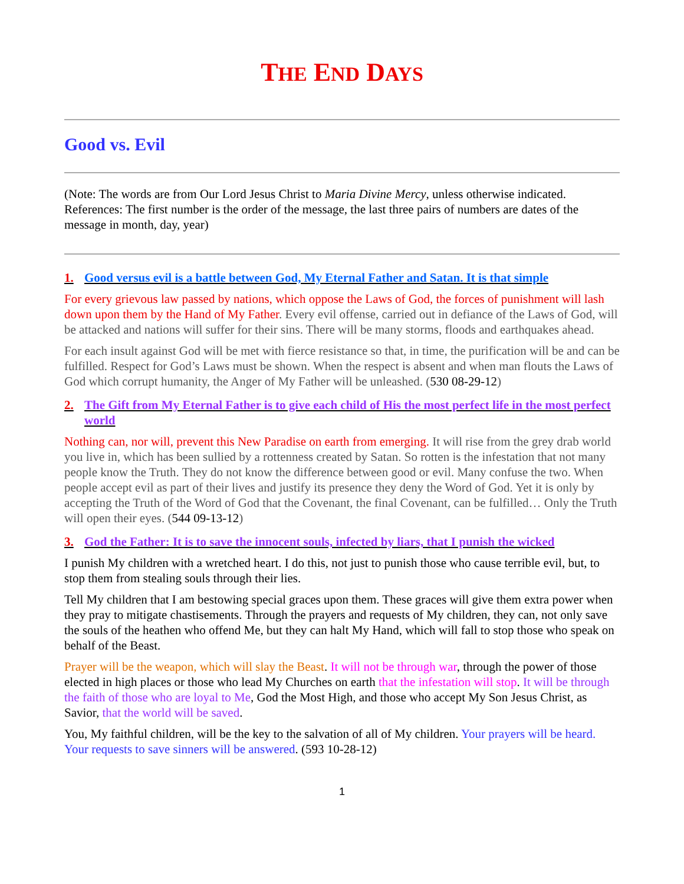THE END DAYS
Good vs. Evil
(Note: The words are from Our Lord Jesus Christ to Maria Divine Mercy, unless otherwise indicated. References: The first number is the order of the message, the last three pairs of numbers are dates of the message in month, day, year)
1. Good versus evil is a battle between God, My Eternal Father and Satan. It is that simple
For every grievous law passed by nations, which oppose the Laws of God, the forces of punishment will lash down upon them by the Hand of My Father. Every evil offense, carried out in defiance of the Laws of God, will be attacked and nations will suffer for their sins. There will be many storms, floods and earthquakes ahead.
For each insult against God will be met with fierce resistance so that, in time, the purification will be and can be fulfilled. Respect for God’s Laws must be shown. When the respect is absent and when man flouts the Laws of God which corrupt humanity, the Anger of My Father will be unleashed. (530 08-29-12)
2. The Gift from My Eternal Father is to give each child of His the most perfect life in the most perfect world
Nothing can, nor will, prevent this New Paradise on earth from emerging. It will rise from the grey drab world you live in, which has been sullied by a rottenness created by Satan. So rotten is the infestation that not many people know the Truth. They do not know the difference between good or evil. Many confuse the two. When people accept evil as part of their lives and justify its presence they deny the Word of God. Yet it is only by accepting the Truth of the Word of God that the Covenant, the final Covenant, can be fulfilled… Only the Truth will open their eyes. (544 09-13-12)
3. God the Father: It is to save the innocent souls, infected by liars, that I punish the wicked
I punish My children with a wretched heart. I do this, not just to punish those who cause terrible evil, but, to stop them from stealing souls through their lies.
Tell My children that I am bestowing special graces upon them. These graces will give them extra power when they pray to mitigate chastisements. Through the prayers and requests of My children, they can, not only save the souls of the heathen who offend Me, but they can halt My Hand, which will fall to stop those who speak on behalf of the Beast.
Prayer will be the weapon, which will slay the Beast. It will not be through war, through the power of those elected in high places or those who lead My Churches on earth that the infestation will stop. It will be through the faith of those who are loyal to Me, God the Most High, and those who accept My Son Jesus Christ, as Savior, that the world will be saved.
You, My faithful children, will be the key to the salvation of all of My children. Your prayers will be heard. Your requests to save sinners will be answered. (593 10-28-12)
1